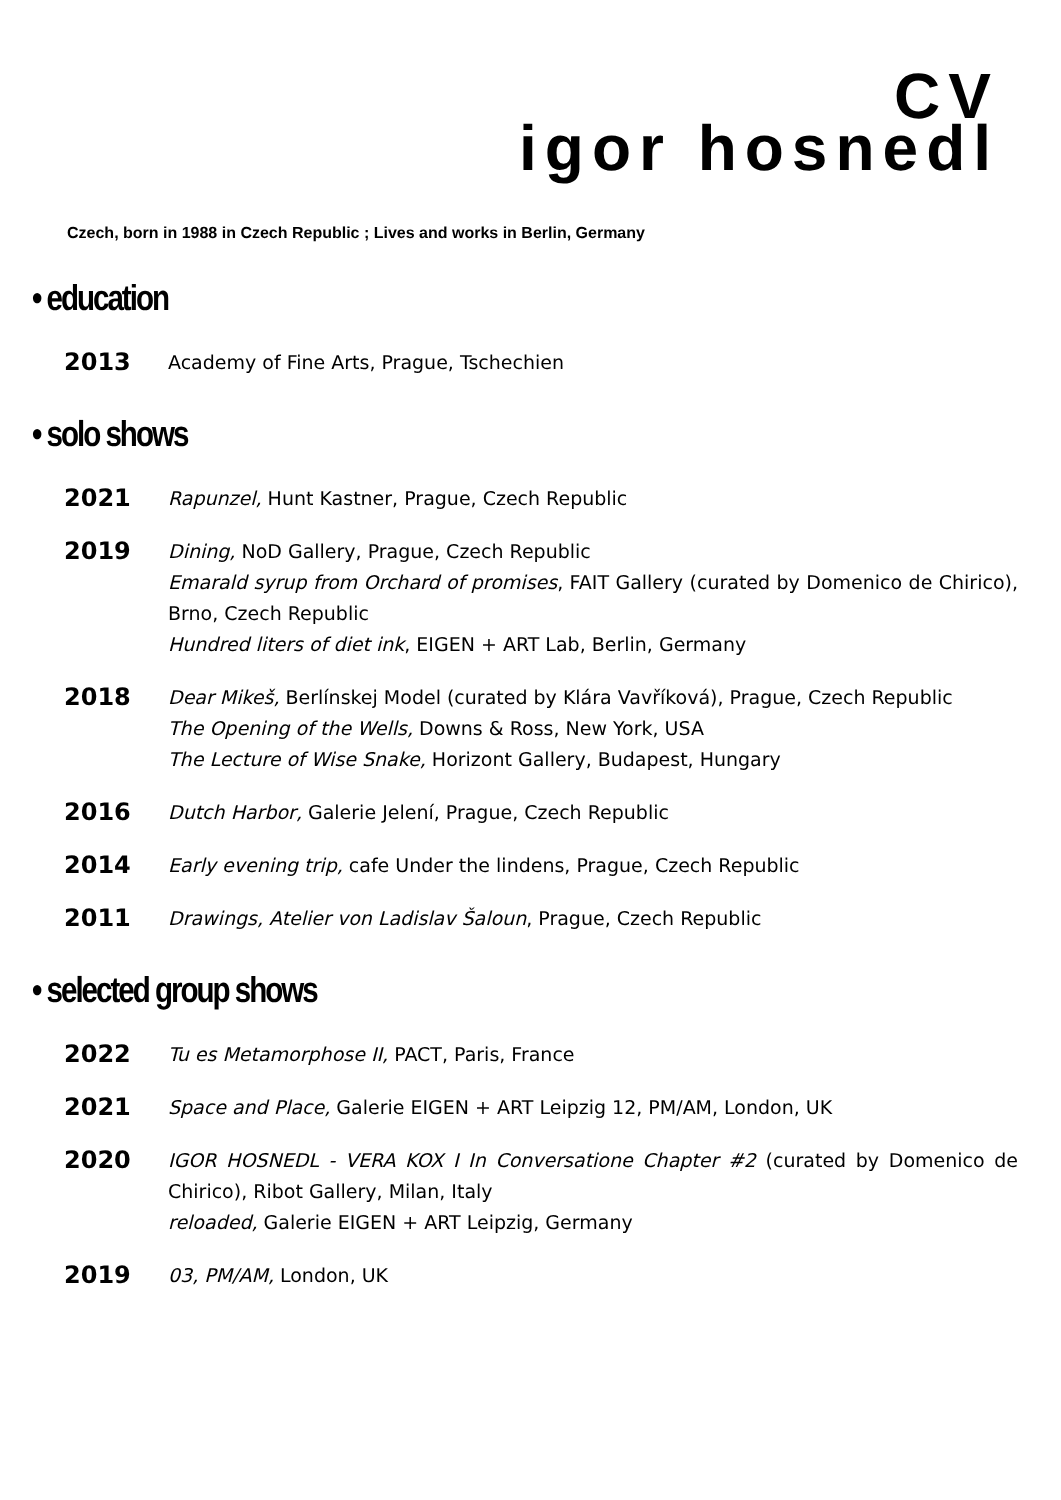CV
igor hosnedl
Czech, born in 1988 in Czech Republic ; Lives and works in Berlin, Germany
• education
2013
Academy of Fine Arts, Prague, Tschechien
• solo shows
2021
Rapunzel, Hunt Kastner, Prague, Czech Republic
2019
Dining, NoD Gallery, Prague, Czech Republic
Emarald syrup from Orchard of promises, FAIT Gallery (curated by Domenico de Chirico), Brno, Czech Republic
Hundred liters of diet ink, EIGEN + ART Lab, Berlin, Germany
2018
Dear Mikeš, Berlínskej Model (curated by Klára Vavříková), Prague, Czech Republic
The Opening of the Wells, Downs & Ross, New York, USA
The Lecture of Wise Snake, Horizont Gallery, Budapest, Hungary
2016
Dutch Harbor, Galerie Jelení, Prague, Czech Republic
2014
Early evening trip, cafe Under the lindens, Prague, Czech Republic
2011
Drawings, Atelier von Ladislav Šaloun, Prague, Czech Republic
• selected group shows
2022
Tu es Metamorphose II, PACT, Paris, France
2021
Space and Place, Galerie EIGEN + ART Leipzig 12, PM/AM, London, UK
2020
IGOR HOSNEDL - VERA KOX I In Conversatione Chapter #2 (curated by Domenico de Chirico), Ribot Gallery, Milan, Italy
reloaded, Galerie EIGEN + ART Leipzig, Germany
2019
03, PM/AM, London, UK